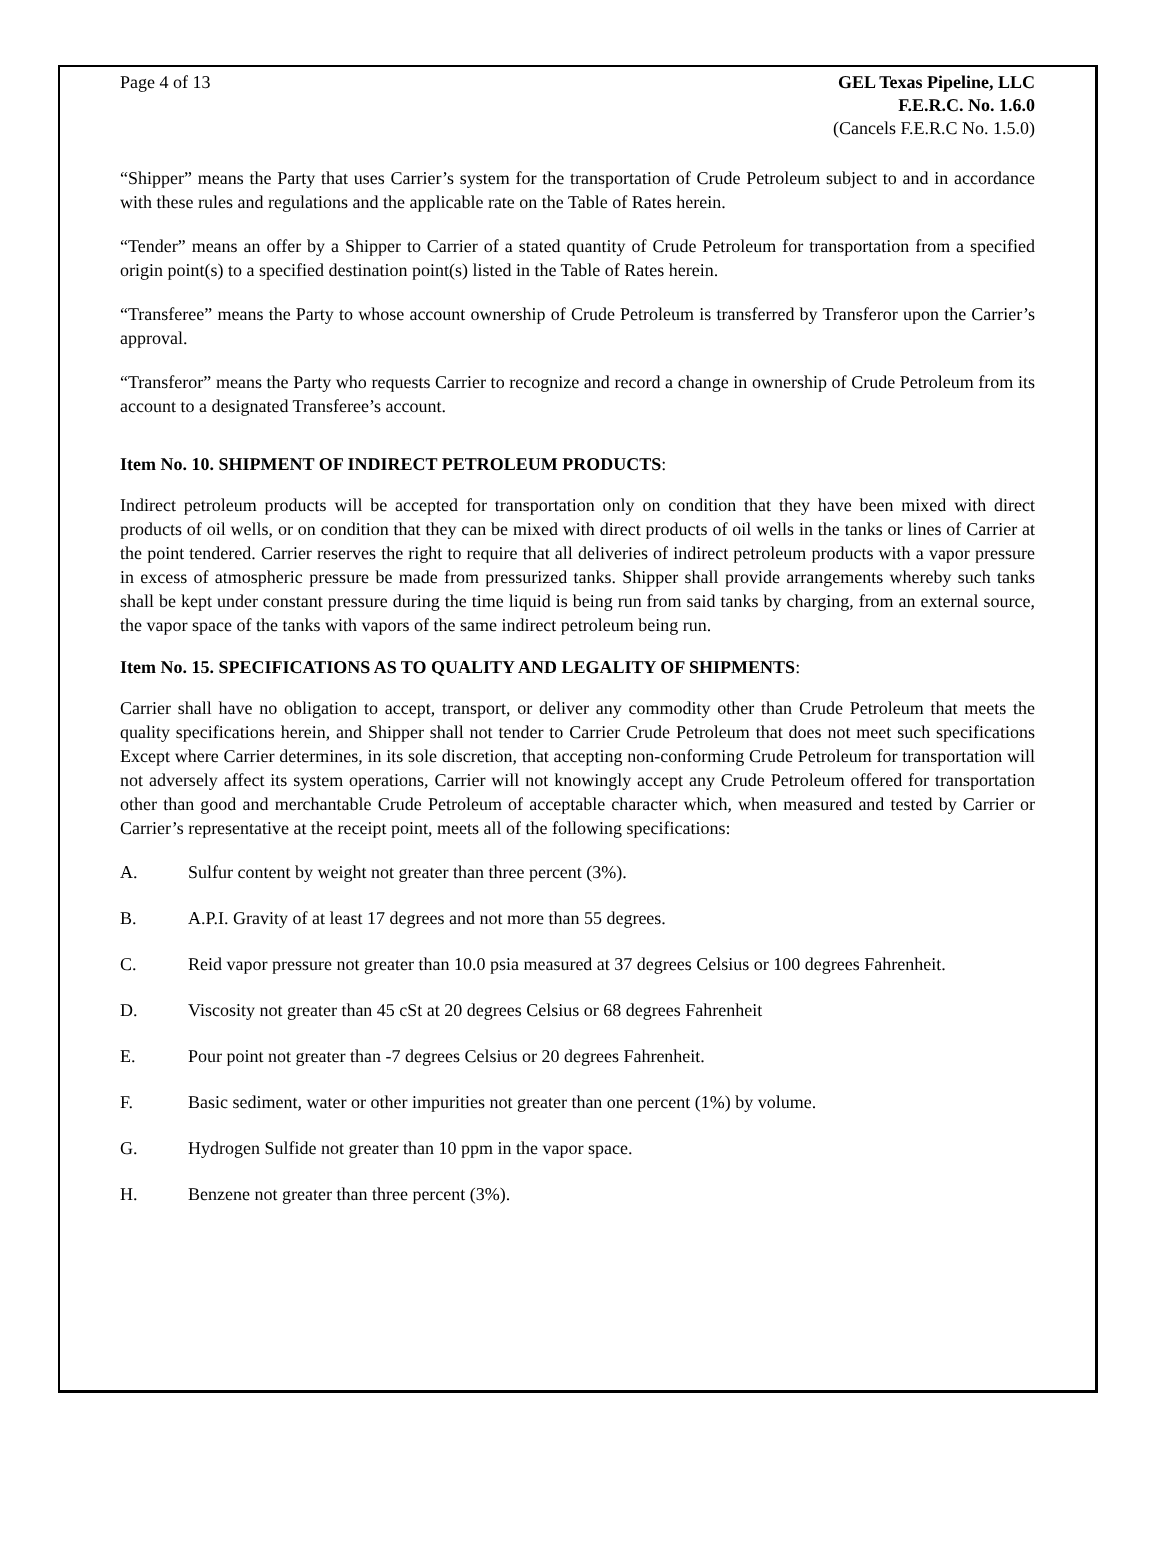Page 4 of 13 GEL Texas Pipeline, LLC
F.E.R.C. No. 1.6.0
(Cancels F.E.R.C No. 1.5.0)
“Shipper” means the Party that uses Carrier’s system for the transportation of Crude Petroleum subject to and in accordance with these rules and regulations and the applicable rate on the Table of Rates herein.
“Tender” means an offer by a Shipper to Carrier of a stated quantity of Crude Petroleum for transportation from a specified origin point(s) to a specified destination point(s) listed in the Table of Rates herein.
“Transferee” means the Party to whose account ownership of Crude Petroleum is transferred by Transferor upon the Carrier’s approval.
“Transferor” means the Party who requests Carrier to recognize and record a change in ownership of Crude Petroleum from its account to a designated Transferee’s account.
Item No. 10. SHIPMENT OF INDIRECT PETROLEUM PRODUCTS:
Indirect petroleum products will be accepted for transportation only on condition that they have been mixed with direct products of oil wells, or on condition that they can be mixed with direct products of oil wells in the tanks or lines of Carrier at the point tendered. Carrier reserves the right to require that all deliveries of indirect petroleum products with a vapor pressure in excess of atmospheric pressure be made from pressurized tanks. Shipper shall provide arrangements whereby such tanks shall be kept under constant pressure during the time liquid is being run from said tanks by charging, from an external source, the vapor space of the tanks with vapors of the same indirect petroleum being run.
Item No. 15. SPECIFICATIONS AS TO QUALITY AND LEGALITY OF SHIPMENTS:
Carrier shall have no obligation to accept, transport, or deliver any commodity other than Crude Petroleum that meets the quality specifications herein, and Shipper shall not tender to Carrier Crude Petroleum that does not meet such specifications Except where Carrier determines, in its sole discretion, that accepting non-conforming Crude Petroleum for transportation will not adversely affect its system operations, Carrier will not knowingly accept any Crude Petroleum offered for transportation other than good and merchantable Crude Petroleum of acceptable character which, when measured and tested by Carrier or Carrier’s representative at the receipt point, meets all of the following specifications:
A. Sulfur content by weight not greater than three percent (3%).
B. A.P.I. Gravity of at least 17 degrees and not more than 55 degrees.
C. Reid vapor pressure not greater than 10.0 psia measured at 37 degrees Celsius or 100 degrees Fahrenheit.
D. Viscosity not greater than 45 cSt at 20 degrees Celsius or 68 degrees Fahrenheit
E. Pour point not greater than -7 degrees Celsius or 20 degrees Fahrenheit.
F. Basic sediment, water or other impurities not greater than one percent (1%) by volume.
G. Hydrogen Sulfide not greater than 10 ppm in the vapor space.
H. Benzene not greater than three percent (3%).